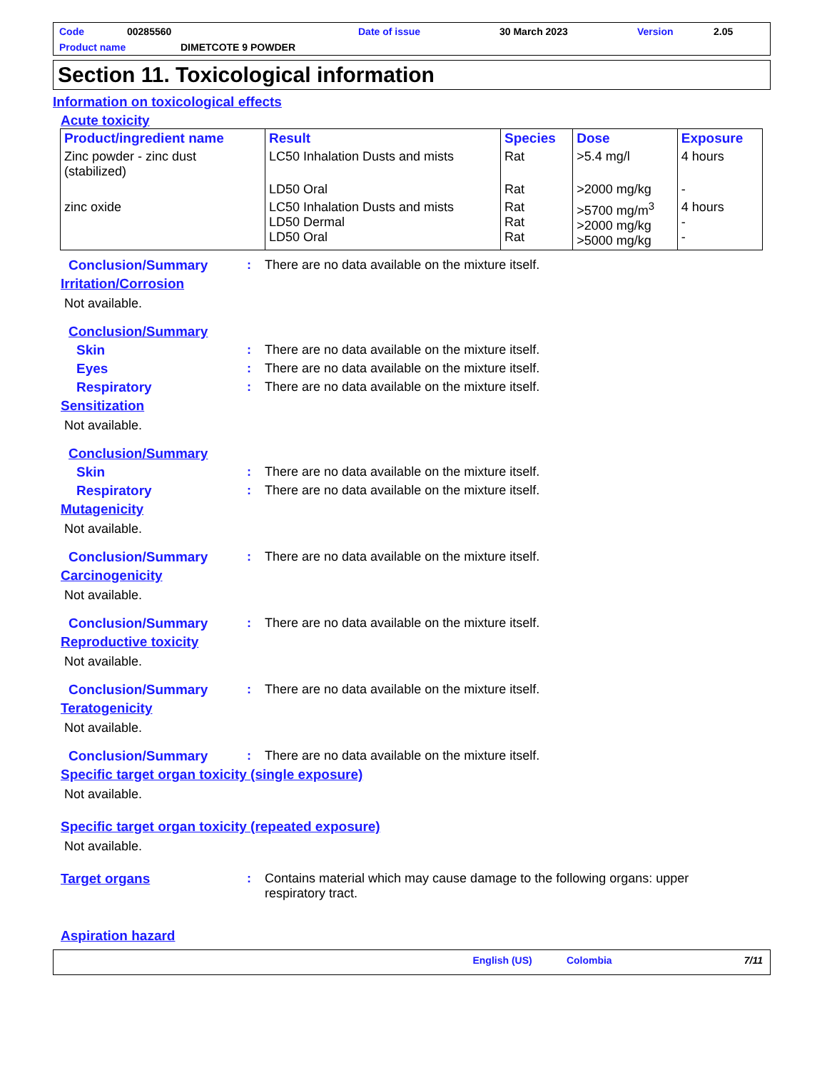Code 00285560 Date of issue 30 March 2023 Version 2.05
Product name DIMETCOTE 9 POWDER
Section 11. Toxicological information
Information on toxicological effects
Acute toxicity
| Product/ingredient name | Result | Species | Dose | Exposure |
| --- | --- | --- | --- | --- |
| Zinc powder - zinc dust (stabilized) | LC50 Inhalation Dusts and mists | Rat | >5.4 mg/l | 4 hours |
| | LD50 Oral | Rat | >2000 mg/kg | - |
| zinc oxide | LC50 Inhalation Dusts and mists LD50 Dermal LD50 Oral | Rat Rat Rat | >5700 mg/m<sup>3</sup> >2000 mg/kg >5000 mg/kg | 4 hours - - |
Conclusion/Summary: There are no data available on the mixture itself.
Irritation/Corrosion
Not available.
Conclusion/Summary
Skin: There are no data available on the mixture itself.
Eyes: There are no data available on the mixture itself.
Respiratory: There are no data available on the mixture itself.
Sensitization
Not available.
Conclusion/Summary
Skin: There are no data available on the mixture itself.
Respiratory: There are no data available on the mixture itself.
Mutagenicity
Not available.
Conclusion/Summary: There are no data available on the mixture itself.
Carcinogenicity
Not available.
Conclusion/Summary: There are no data available on the mixture itself.
Reproductive toxicity
Not available.
Conclusion/Summary: There are no data available on the mixture itself.
Teratogenicity
Not available.
Conclusion/Summary: There are no data available on the mixture itself.
Specific target organ toxicity (single exposure)
Not available.
Specific target organ toxicity (repeated exposure)
Not available.
Target organs: Contains material which may cause damage to the following organs: upper respiratory tract.
Aspiration hazard
English (US) Colombia 7/11